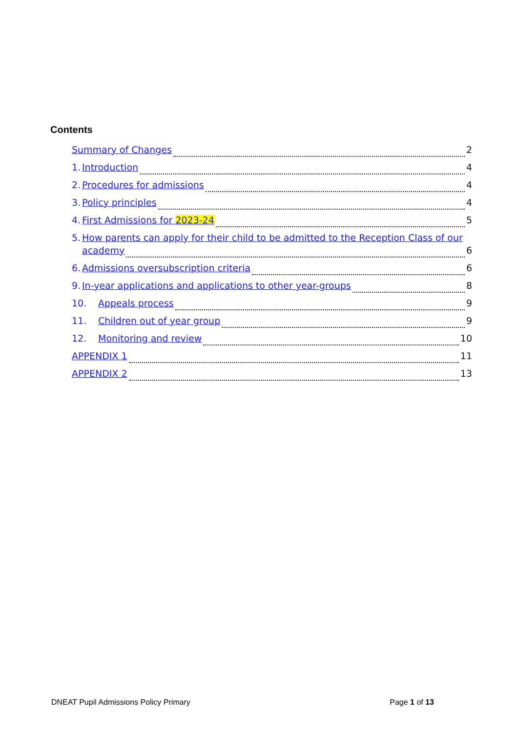Contents
Summary of Changes 2
1. Introduction 4
2. Procedures for admissions 4
3. Policy principles 4
4. First Admissions for 2023-24 5
5. How parents can apply for their child to be admitted to the Reception Class of our
academy 6
6. Admissions oversubscription criteria 6
9. In-year applications and applications to other year-groups 8
10. Appeals process 9
11. Children out of year group 9
12. Monitoring and review 10
APPENDIX 1 11
APPENDIX 2 13
DNEAT Pupil Admissions Policy Primary Page 1 of 13